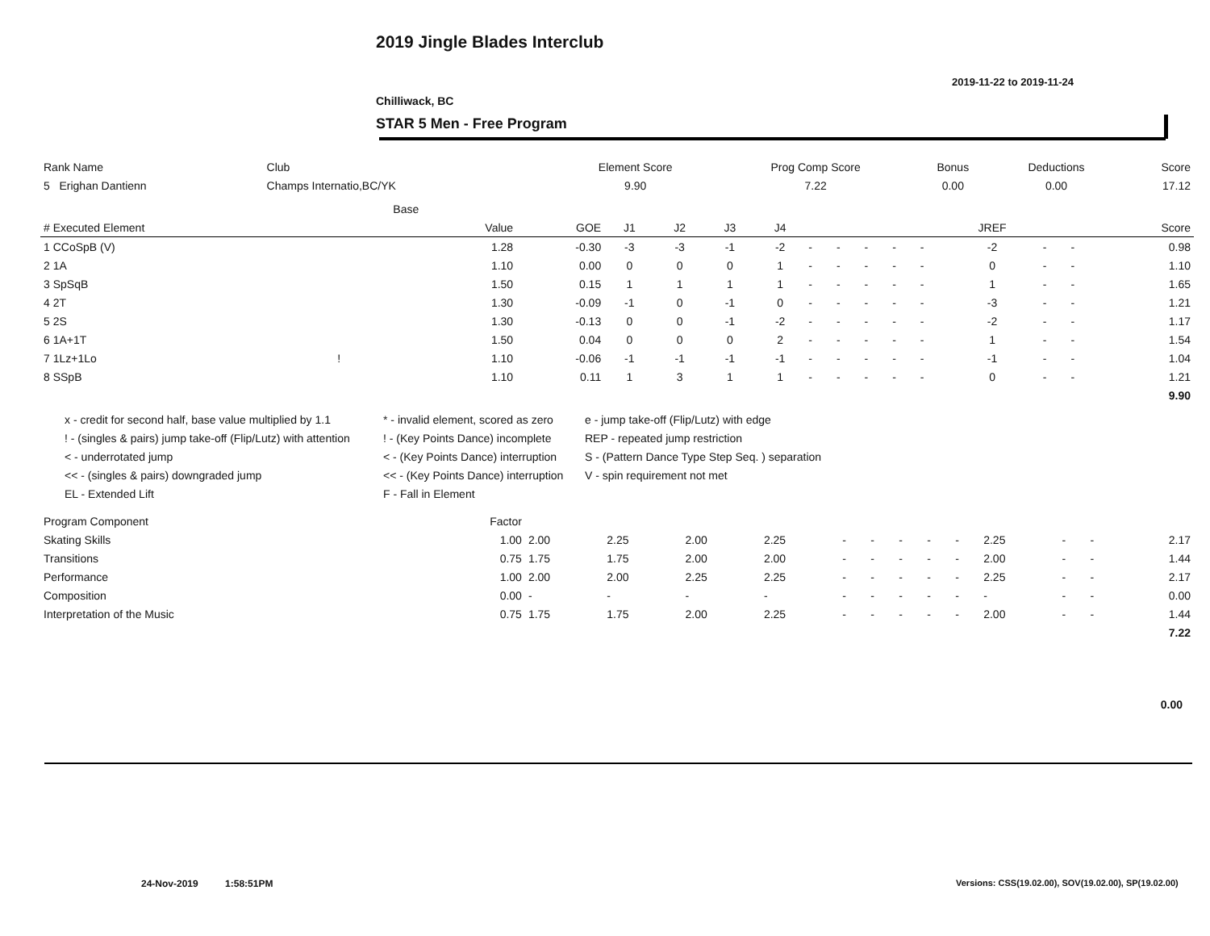2019 Jingle Blades Interclub
2019-11-22 to 2019-11-24
Chilliwack, BC
STAR 5 Men - Free Program
| Rank Name | Club | | Element Score | Prog Comp Score | Bonus | Deductions | Score |
| --- | --- | --- | --- | --- | --- | --- | --- |
| 5 Erighan Dantienn | Champs Internatio,BC/YK | | 9.90 | 7.22 | 0.00 | 0.00 | 17.12 |
| | Base | | | | | | | | | | | | | | | |
| --- | --- | --- | --- | --- | --- | --- | --- | --- | --- | --- | --- | --- | --- | --- | --- | --- |
| # Executed Element | | Value | GOE | J1 | J2 | J3 | J4 | | | | | | JREF | | | Score |
| 1 CCoSpB (V) | | 1.28 | -0.30 | -3 | -3 | -1 | -2 | - | - | - | - | - | -2 | - | - | 0.98 |
| 2 1A | | 1.10 | 0.00 | 0 | 0 | 0 | 1 | - | - | - | - | - | 0 | - | - | 1.10 |
| 3 SpSqB | | 1.50 | 0.15 | 1 | 1 | 1 | 1 | - | - | - | - | - | 1 | - | - | 1.65 |
| 4 2T | | 1.30 | -0.09 | -1 | 0 | -1 | 0 | - | - | - | - | - | -3 | - | - | 1.21 |
| 5 2S | | 1.30 | -0.13 | 0 | 0 | -1 | -2 | - | - | - | - | - | -2 | - | - | 1.17 |
| 6 1A+1T | | 1.50 | 0.04 | 0 | 0 | 0 | 2 | - | - | - | - | - | 1 | - | - | 1.54 |
| 7 1Lz+1Lo | ! | 1.10 | -0.06 | -1 | -1 | -1 | -1 | - | - | - | - | - | -1 | - | - | 1.04 |
| 8 SSpB | | 1.10 | 0.11 | 1 | 3 | 1 | 1 | - | - | - | - | - | 0 | - | - | 1.21 |
| | | | | | | | | | | | | | | | | 9.90 |
x - credit for second half, base value multiplied by 1.1
* - invalid element, scored as zero
e - jump take-off (Flip/Lutz) with edge
! - (singles & pairs) jump take-off (Flip/Lutz) with attention
! - (Key Points Dance) incomplete
REP - repeated jump restriction
< - underrotated jump
< - (Key Points Dance) interruption
S - (Pattern Dance Type Step Seq. ) separation
<< - (singles & pairs) downgraded jump
<< - (Key Points Dance) interruption
V - spin requirement not met
EL - Extended Lift
F - Fall in Element
| Program Component | Factor | | | | | | | | | | | | | |
| --- | --- | --- | --- | --- | --- | --- | --- | --- | --- | --- | --- | --- | --- | --- |
| Skating Skills | 1.00 | 2.00 | 2.25 | 2.00 | 2.25 | - | - | - | - | - | 2.25 | - | - | 2.17 |
| Transitions | 0.75 | 1.75 | 1.75 | 2.00 | 2.00 | - | - | - | - | - | 2.00 | - | - | 1.44 |
| Performance | 1.00 | 2.00 | 2.00 | 2.25 | 2.25 | - | - | - | - | - | 2.25 | - | - | 2.17 |
| Composition | 0.00 | - | - | - | - | - | - | - | - | - | - | - | - | 0.00 |
| Interpretation of the Music | 0.75 | 1.75 | 1.75 | 2.00 | 2.25 | - | - | - | - | - | 2.00 | - | - | 1.44 |
| | | | | | | | | | | | | | | 7.22 |
0.00
24-Nov-2019 1:58:51PM
Versions: CSS(19.02.00), SOV(19.02.00), SP(19.02.00)